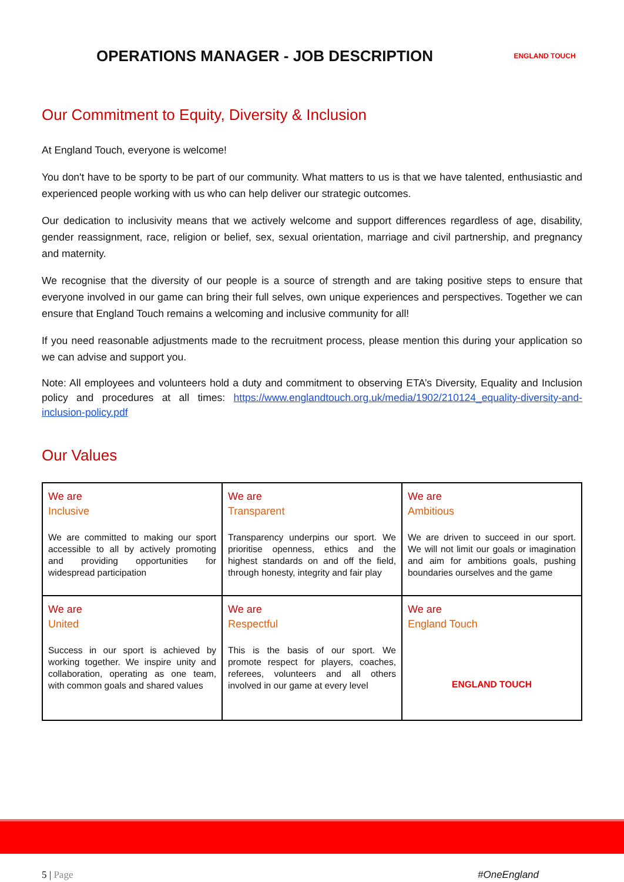OPERATIONS MANAGER - JOB DESCRIPTION
ENGLAND TOUCH
Our Commitment to Equity, Diversity & Inclusion
At England Touch, everyone is welcome!
You don't have to be sporty to be part of our community. What matters to us is that we have talented, enthusiastic and experienced people working with us who can help deliver our strategic outcomes.
Our dedication to inclusivity means that we actively welcome and support differences regardless of age, disability, gender reassignment, race, religion or belief, sex, sexual orientation, marriage and civil partnership, and pregnancy and maternity.
We recognise that the diversity of our people is a source of strength and are taking positive steps to ensure that everyone involved in our game can bring their full selves, own unique experiences and perspectives. Together we can ensure that England Touch remains a welcoming and inclusive community for all!
If you need reasonable adjustments made to the recruitment process, please mention this during your application so we can advise and support you.
Note: All employees and volunteers hold a duty and commitment to observing ETA’s Diversity, Equality and Inclusion policy and procedures at all times: https://www.englandtouch.org.uk/media/1902/210124_equality-diversity-and-inclusion-policy.pdf
Our Values
| We are Inclusive We are committed to making our sport accessible to all by actively promoting and providing opportunities for widespread participation | We are Transparent Transparency underpins our sport. We prioritise openness, ethics and the highest standards on and off the field, through honesty, integrity and fair play | We are Ambitious We are driven to succeed in our sport. We will not limit our goals or imagination and aim for ambitions goals, pushing boundaries ourselves and the game |
| We are United Success in our sport is achieved by working together. We inspire unity and collaboration, operating as one team, with common goals and shared values | We are Respectful This is the basis of our sport. We promote respect for players, coaches, referees, volunteers and all others involved in our game at every level | We are England Touch ENGLAND TOUCH |
5 | Page #OneEngland